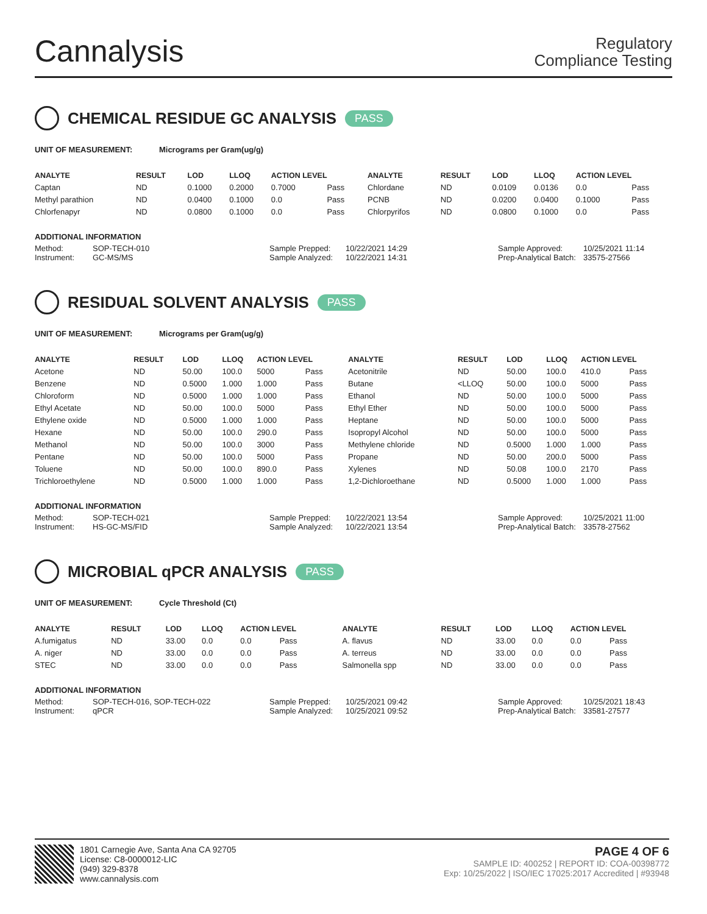Cannalysis
Regulatory
Compliance Testing
CHEMICAL RESIDUE GC ANALYSIS PASS
UNIT OF MEASUREMENT: Micrograms per Gram(ug/g)
| ANALYTE | RESULT | LOD | LLOQ | ACTION LEVEL | | ANALYTE | RESULT | LOD | LLOQ | ACTION LEVEL | |
| --- | --- | --- | --- | --- | --- | --- | --- | --- | --- | --- | --- |
| Captan | ND | 0.1000 | 0.2000 | 0.7000 | Pass | Chlordane | ND | 0.0109 | 0.0136 | 0.0 | Pass |
| Methyl parathion | ND | 0.0400 | 0.1000 | 0.0 | Pass | PCNB | ND | 0.0200 | 0.0400 | 0.1000 | Pass |
| Chlorfenapyr | ND | 0.0800 | 0.1000 | 0.0 | Pass | Chlorpyrifos | ND | 0.0800 | 0.1000 | 0.0 | Pass |
ADDITIONAL INFORMATION
Method: SOP-TECH-010 Sample Prepped: 10/22/2021 14:29 Sample Approved: 10/25/2021 11:14 Instrument: GC-MS/MS Sample Analyzed: 10/22/2021 14:31 Prep-Analytical Batch: 33575-27566
RESIDUAL SOLVENT ANALYSIS PASS
UNIT OF MEASUREMENT: Micrograms per Gram(ug/g)
| ANALYTE | RESULT | LOD | LLOQ | ACTION LEVEL | | ANALYTE | RESULT | LOD | LLOQ | ACTION LEVEL | |
| --- | --- | --- | --- | --- | --- | --- | --- | --- | --- | --- | --- |
| Acetone | ND | 50.00 | 100.0 | 5000 | Pass | Acetonitrile | ND | 50.00 | 100.0 | 410.0 | Pass |
| Benzene | ND | 0.5000 | 1.000 | 1.000 | Pass | Butane | <LLOQ | 50.00 | 100.0 | 5000 | Pass |
| Chloroform | ND | 0.5000 | 1.000 | 1.000 | Pass | Ethanol | ND | 50.00 | 100.0 | 5000 | Pass |
| Ethyl Acetate | ND | 50.00 | 100.0 | 5000 | Pass | Ethyl Ether | ND | 50.00 | 100.0 | 5000 | Pass |
| Ethylene oxide | ND | 0.5000 | 1.000 | 1.000 | Pass | Heptane | ND | 50.00 | 100.0 | 5000 | Pass |
| Hexane | ND | 50.00 | 100.0 | 290.0 | Pass | Isopropyl Alcohol | ND | 50.00 | 100.0 | 5000 | Pass |
| Methanol | ND | 50.00 | 100.0 | 3000 | Pass | Methylene chloride | ND | 0.5000 | 1.000 | 1.000 | Pass |
| Pentane | ND | 50.00 | 100.0 | 5000 | Pass | Propane | ND | 50.00 | 200.0 | 5000 | Pass |
| Toluene | ND | 50.00 | 100.0 | 890.0 | Pass | Xylenes | ND | 50.08 | 100.0 | 2170 | Pass |
| Trichloroethylene | ND | 0.5000 | 1.000 | 1.000 | Pass | 1,2-Dichloroethane | ND | 0.5000 | 1.000 | 1.000 | Pass |
ADDITIONAL INFORMATION
Method: SOP-TECH-021 Sample Prepped: 10/22/2021 13:54 Sample Approved: 10/25/2021 11:00 Instrument: HS-GC-MS/FID Sample Analyzed: 10/22/2021 13:54 Prep-Analytical Batch: 33578-27562
MICROBIAL qPCR ANALYSIS PASS
UNIT OF MEASUREMENT: Cycle Threshold (Ct)
| ANALYTE | RESULT | LOD | LLOQ | ACTION LEVEL | | ANALYTE | RESULT | LOD | LLOQ | ACTION LEVEL | |
| --- | --- | --- | --- | --- | --- | --- | --- | --- | --- | --- | --- |
| A.fumigatus | ND | 33.00 | 0.0 | 0.0 | Pass | A. flavus | ND | 33.00 | 0.0 | 0.0 | Pass |
| A. niger | ND | 33.00 | 0.0 | 0.0 | Pass | A. terreus | ND | 33.00 | 0.0 | 0.0 | Pass |
| STEC | ND | 33.00 | 0.0 | 0.0 | Pass | Salmonella spp | ND | 33.00 | 0.0 | 0.0 | Pass |
ADDITIONAL INFORMATION
Method: SOP-TECH-016, SOP-TECH-022 Sample Prepped: 10/25/2021 09:42 Sample Approved: 10/25/2021 18:43 Instrument: qPCR Sample Analyzed: 10/25/2021 09:52 Prep-Analytical Batch: 33581-27577
1801 Carnegie Ave, Santa Ana CA 92705
License: C8-0000012-LIC
(949) 329-8378
www.cannalysis.com
PAGE 4 OF 6
SAMPLE ID: 400252 | REPORT ID: COA-00398772
Exp: 10/25/2022 | ISO/IEC 17025:2017 Accredited | #93948